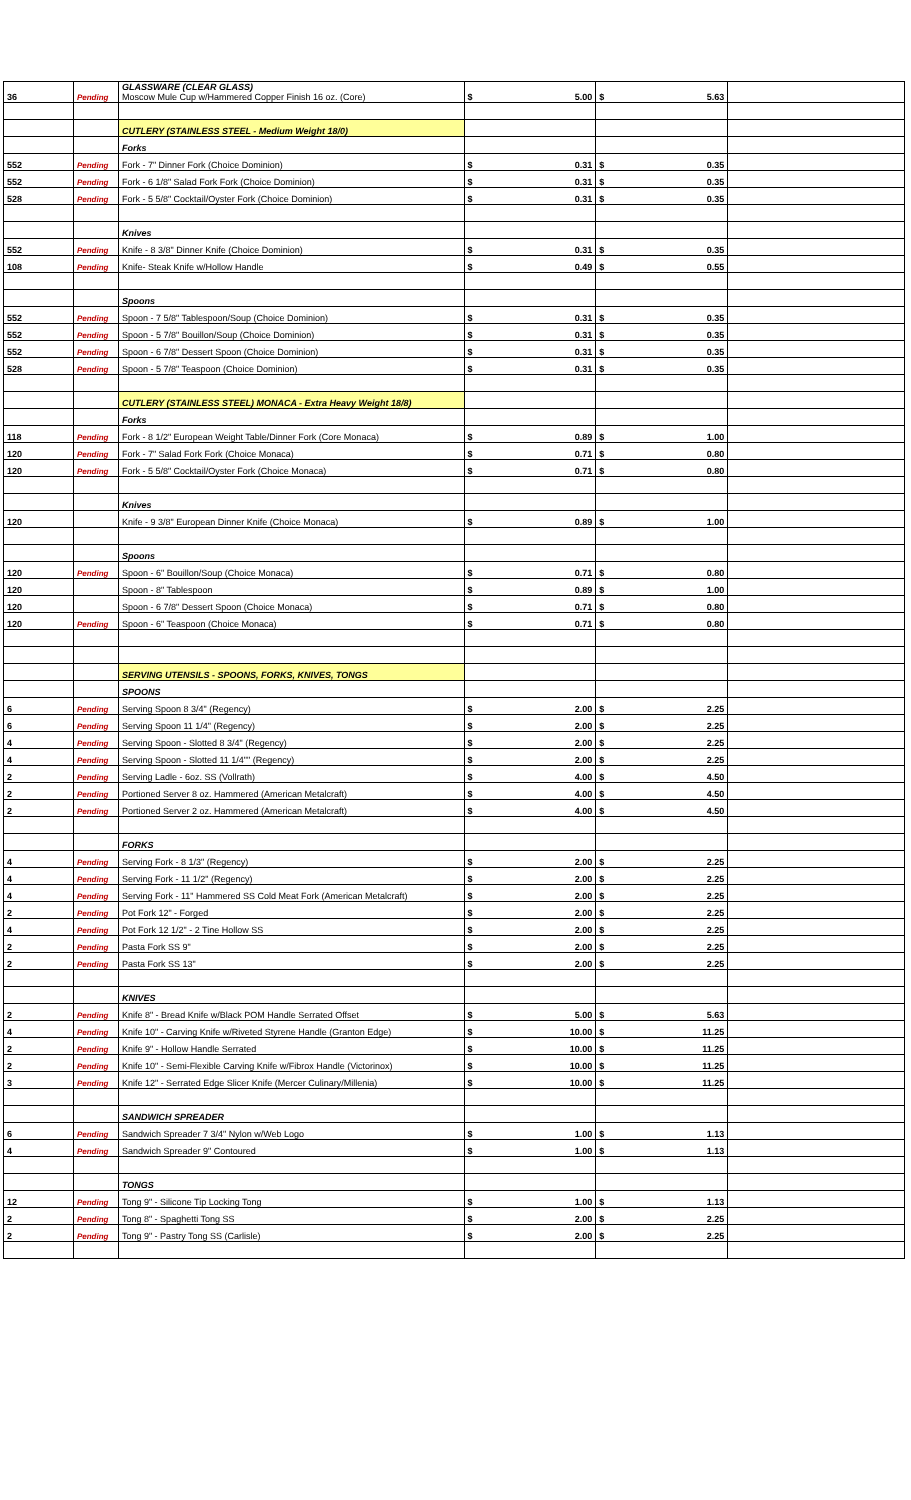| 36 | Pending | GLASSWARE (CLEAR GLASS) Moscow Mule Cup w/Hammered Copper Finish 16 oz. (Core) | $ 5.00 | $ 5.63 | |
| | | CUTLERY (STAINLESS STEEL - Medium Weight 18/0) | | | |
| | | Forks | | | |
| 552 | Pending | Fork - 7" Dinner Fork (Choice Dominion) | $ 0.31 | $ 0.35 | |
| 552 | Pending | Fork - 6 1/8" Salad Fork Fork (Choice Dominion) | $ 0.31 | $ 0.35 | |
| 528 | Pending | Fork - 5 5/8" Cocktail/Oyster Fork (Choice Dominion) | $ 0.31 | $ 0.35 | |
| | | Knives | | | |
| 552 | Pending | Knife - 8 3/8" Dinner Knife (Choice Dominion) | $ 0.31 | $ 0.35 | |
| 108 | Pending | Knife- Steak Knife w/Hollow Handle | $ 0.49 | $ 0.55 | |
| | | Spoons | | | |
| 552 | Pending | Spoon - 7 5/8" Tablespoon/Soup (Choice Dominion) | $ 0.31 | $ 0.35 | |
| 552 | Pending | Spoon - 5 7/8" Bouillon/Soup (Choice Dominion) | $ 0.31 | $ 0.35 | |
| 552 | Pending | Spoon - 6 7/8" Dessert Spoon (Choice Dominion) | $ 0.31 | $ 0.35 | |
| 528 | Pending | Spoon - 5 7/8" Teaspoon (Choice Dominion) | $ 0.31 | $ 0.35 | |
| | | CUTLERY (STAINLESS STEEL) MONACA - Extra Heavy Weight 18/8) | | | |
| | | Forks | | | |
| 118 | Pending | Fork - 8 1/2" European Weight Table/Dinner Fork (Core Monaca) | $ 0.89 | $ 1.00 | |
| 120 | Pending | Fork - 7" Salad Fork Fork (Choice Monaca) | $ 0.71 | $ 0.80 | |
| 120 | Pending | Fork - 5 5/8" Cocktail/Oyster Fork (Choice Monaca) | $ 0.71 | $ 0.80 | |
| | | Knives | | | |
| 120 | | Knife - 9 3/8" European Dinner Knife (Choice Monaca) | $ 0.89 | $ 1.00 | |
| | | Spoons | | | |
| 120 | Pending | Spoon - 6" Bouillon/Soup (Choice Monaca) | $ 0.71 | $ 0.80 | |
| 120 | | Spoon - 8" Tablespoon | $ 0.89 | $ 1.00 | |
| 120 | | Spoon - 6 7/8" Dessert Spoon (Choice Monaca) | $ 0.71 | $ 0.80 | |
| 120 | Pending | Spoon - 6" Teaspoon (Choice Monaca) | $ 0.71 | $ 0.80 | |
| | | SERVING UTENSILS - SPOONS, FORKS, KNIVES, TONGS | | | |
| | | SPOONS | | | |
| 6 | Pending | Serving Spoon 8 3/4" (Regency) | $ 2.00 | $ 2.25 | |
| 6 | Pending | Serving Spoon 11 1/4" (Regency) | $ 2.00 | $ 2.25 | |
| 4 | Pending | Serving Spoon - Slotted 8 3/4" (Regency) | $ 2.00 | $ 2.25 | |
| 4 | Pending | Serving Spoon - Slotted 11 1/4"" (Regency) | $ 2.00 | $ 2.25 | |
| 2 | Pending | Serving Ladle - 6oz. SS (Vollrath) | $ 4.00 | $ 4.50 | |
| 2 | Pending | Portioned Server 8 oz. Hammered (American Metalcraft) | $ 4.00 | $ 4.50 | |
| 2 | Pending | Portioned Server 2 oz. Hammered (American Metalcraft) | $ 4.00 | $ 4.50 | |
| | | FORKS | | | |
| 4 | Pending | Serving Fork - 8 1/3" (Regency) | $ 2.00 | $ 2.25 | |
| 4 | Pending | Serving Fork - 11 1/2" (Regency) | $ 2.00 | $ 2.25 | |
| 4 | Pending | Serving Fork - 11" Hammered SS Cold Meat Fork (American Metalcraft) | $ 2.00 | $ 2.25 | |
| 2 | Pending | Pot Fork 12" - Forged | $ 2.00 | $ 2.25 | |
| 4 | Pending | Pot Fork 12 1/2" - 2 Tine Hollow SS | $ 2.00 | $ 2.25 | |
| 2 | Pending | Pasta Fork SS 9" | $ 2.00 | $ 2.25 | |
| 2 | Pending | Pasta Fork SS 13" | $ 2.00 | $ 2.25 | |
| | | KNIVES | | | |
| 2 | Pending | Knife 8" - Bread Knife w/Black POM Handle Serrated Offset | $ 5.00 | $ 5.63 | |
| 4 | Pending | Knife 10" - Carving Knife w/Riveted Styrene Handle (Granton Edge) | $ 10.00 | $ 11.25 | |
| 2 | Pending | Knife 9" - Hollow Handle Serrated | $ 10.00 | $ 11.25 | |
| 2 | Pending | Knife 10" - Semi-Flexible Carving Knife w/Fibrox Handle (Victorinox) | $ 10.00 | $ 11.25 | |
| 3 | Pending | Knife 12" - Serrated Edge Slicer Knife (Mercer Culinary/Millenia) | $ 10.00 | $ 11.25 | |
| | | SANDWICH SPREADER | | | |
| 6 | Pending | Sandwich Spreader 7 3/4" Nylon w/Web Logo | $ 1.00 | $ 1.13 | |
| 4 | Pending | Sandwich Spreader 9" Contoured | $ 1.00 | $ 1.13 | |
| | | TONGS | | | |
| 12 | Pending | Tong 9" - Silicone Tip Locking Tong | $ 1.00 | $ 1.13 | |
| 2 | Pending | Tong 8" - Spaghetti Tong SS | $ 2.00 | $ 2.25 | |
| 2 | Pending | Tong 9" - Pastry Tong SS (Carlisle) | $ 2.00 | $ 2.25 | |